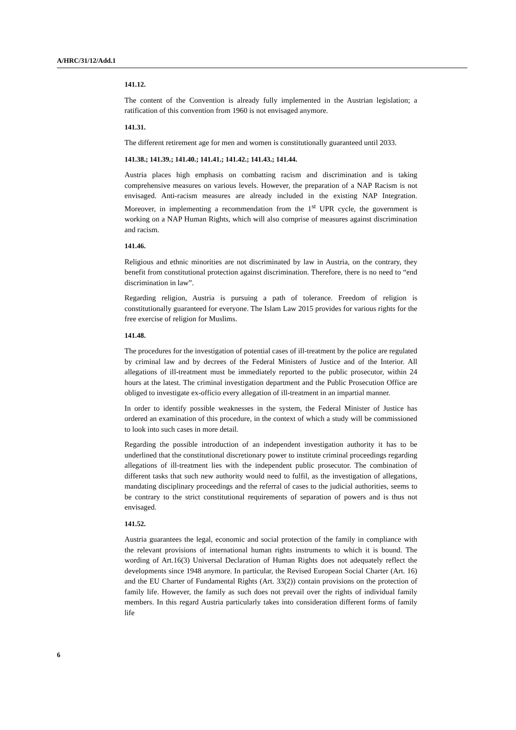A/HRC/31/12/Add.1
141.12.
The content of the Convention is already fully implemented in the Austrian legislation; a ratification of this convention from 1960 is not envisaged anymore.
141.31.
The different retirement age for men and women is constitutionally guaranteed until 2033.
141.38.; 141.39.; 141.40.; 141.41.; 141.42.; 141.43.; 141.44.
Austria places high emphasis on combatting racism and discrimination and is taking comprehensive measures on various levels. However, the preparation of a NAP Racism is not envisaged. Anti-racism measures are already included in the existing NAP Integration. Moreover, in implementing a recommendation from the 1<sup>st</sup> UPR cycle, the government is working on a NAP Human Rights, which will also comprise of measures against discrimination and racism.
141.46.
Religious and ethnic minorities are not discriminated by law in Austria, on the contrary, they benefit from constitutional protection against discrimination. Therefore, there is no need to “end discrimination in law”.
Regarding religion, Austria is pursuing a path of tolerance. Freedom of religion is constitutionally guaranteed for everyone. The Islam Law 2015 provides for various rights for the free exercise of religion for Muslims.
141.48.
The procedures for the investigation of potential cases of ill-treatment by the police are regulated by criminal law and by decrees of the Federal Ministers of Justice and of the Interior. All allegations of ill-treatment must be immediately reported to the public prosecutor, within 24 hours at the latest. The criminal investigation department and the Public Prosecution Office are obliged to investigate ex-officio every allegation of ill-treatment in an impartial manner.
In order to identify possible weaknesses in the system, the Federal Minister of Justice has ordered an examination of this procedure, in the context of which a study will be commissioned to look into such cases in more detail.
Regarding the possible introduction of an independent investigation authority it has to be underlined that the constitutional discretionary power to institute criminal proceedings regarding allegations of ill-treatment lies with the independent public prosecutor. The combination of different tasks that such new authority would need to fulfil, as the investigation of allegations, mandating disciplinary proceedings and the referral of cases to the judicial authorities, seems to be contrary to the strict constitutional requirements of separation of powers and is thus not envisaged.
141.52.
Austria guarantees the legal, economic and social protection of the family in compliance with the relevant provisions of international human rights instruments to which it is bound. The wording of Art.16(3) Universal Declaration of Human Rights does not adequately reflect the developments since 1948 anymore. In particular, the Revised European Social Charter (Art. 16) and the EU Charter of Fundamental Rights (Art. 33(2)) contain provisions on the protection of family life. However, the family as such does not prevail over the rights of individual family members. In this regard Austria particularly takes into consideration different forms of family life
6